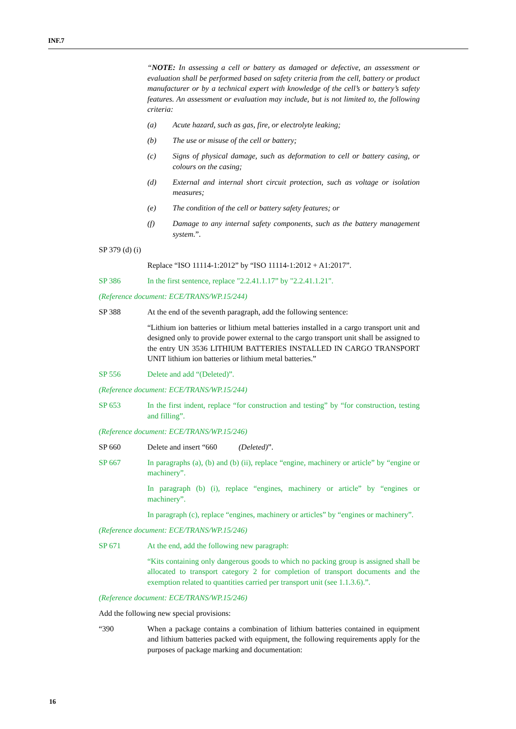INF.7
“NOTE: In assessing a cell or battery as damaged or defective, an assessment or evaluation shall be performed based on safety criteria from the cell, battery or product manufacturer or by a technical expert with knowledge of the cell’s or battery’s safety features. An assessment or evaluation may include, but is not limited to, the following criteria:
(a) Acute hazard, such as gas, fire, or electrolyte leaking;
(b) The use or misuse of the cell or battery;
(c) Signs of physical damage, such as deformation to cell or battery casing, or colours on the casing;
(d) External and internal short circuit protection, such as voltage or isolation measures;
(e) The condition of the cell or battery safety features; or
(f) Damage to any internal safety components, such as the battery management system.”.
SP 379 (d) (i)
Replace “ISO 11114-1:2012” by “ISO 11114-1:2012 + A1:2017”.
SP 386 In the first sentence, replace "2.2.41.1.17” by "2.2.41.1.21".
(Reference document: ECE/TRANS/WP.15/244)
SP 388 At the end of the seventh paragraph, add the following sentence:
“Lithium ion batteries or lithium metal batteries installed in a cargo transport unit and designed only to provide power external to the cargo transport unit shall be assigned to the entry UN 3536 LITHIUM BATTERIES INSTALLED IN CARGO TRANSPORT UNIT lithium ion batteries or lithium metal batteries.”
SP 556 Delete and add “(Deleted)”.
(Reference document: ECE/TRANS/WP.15/244)
SP 653 In the first indent, replace “for construction and testing” by “for construction, testing and filling”.
(Reference document: ECE/TRANS/WP.15/246)
SP 660 Delete and insert “660 (Deleted)”.
SP 667 In paragraphs (a), (b) and (b) (ii), replace “engine, machinery or article” by “engine or machinery”.
In paragraph (b) (i), replace “engines, machinery or article” by “engines or machinery”.
In paragraph (c), replace “engines, machinery or articles” by “engines or machinery”.
(Reference document: ECE/TRANS/WP.15/246)
SP 671 At the end, add the following new paragraph:
“Kits containing only dangerous goods to which no packing group is assigned shall be allocated to transport category 2 for completion of transport documents and the exemption related to quantities carried per transport unit (see 1.1.3.6).”.
(Reference document: ECE/TRANS/WP.15/246)
Add the following new special provisions:
“390 When a package contains a combination of lithium batteries contained in equipment and lithium batteries packed with equipment, the following requirements apply for the purposes of package marking and documentation:
16